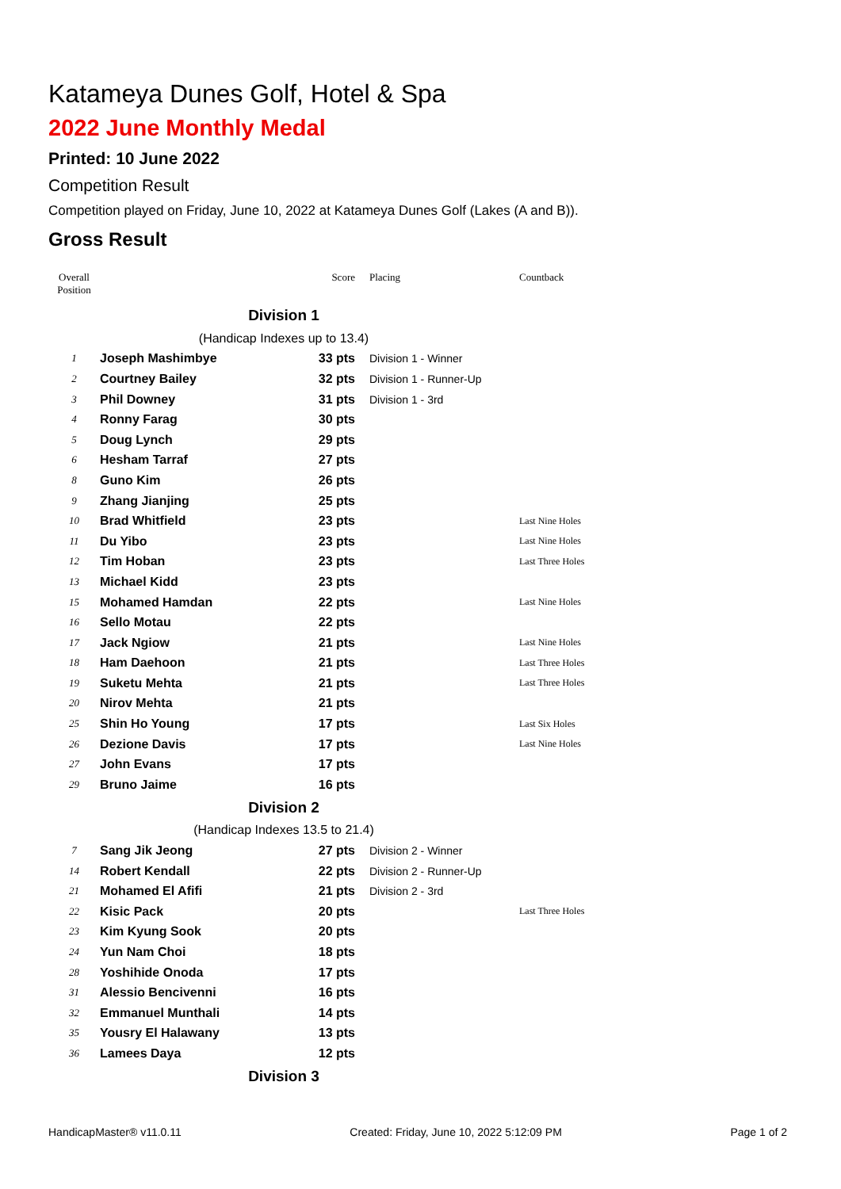Katameya Dunes Golf, Hotel & Spa
2022 June Monthly Medal
Printed: 10 June 2022
Competition Result
Competition played on Friday, June 10, 2022 at Katameya Dunes Golf (Lakes (A and B)).
Gross Result
| Overall Position | | Score | Placing | Countback |
| --- | --- | --- | --- | --- |
| Division 1 | | | | |
| (Handicap Indexes up to 13.4) | | | | |
| 1 | Joseph Mashimbye | 33 pts | Division 1 - Winner | |
| 2 | Courtney Bailey | 32 pts | Division 1 - Runner-Up | |
| 3 | Phil Downey | 31 pts | Division 1 - 3rd | |
| 4 | Ronny Farag | 30 pts | | |
| 5 | Doug Lynch | 29 pts | | |
| 6 | Hesham Tarraf | 27 pts | | |
| 8 | Guno Kim | 26 pts | | |
| 9 | Zhang Jianjing | 25 pts | | |
| 10 | Brad Whitfield | 23 pts | | Last Nine Holes |
| 11 | Du Yibo | 23 pts | | Last Nine Holes |
| 12 | Tim Hoban | 23 pts | | Last Three Holes |
| 13 | Michael Kidd | 23 pts | | |
| 15 | Mohamed Hamdan | 22 pts | | Last Nine Holes |
| 16 | Sello Motau | 22 pts | | |
| 17 | Jack Ngiow | 21 pts | | Last Nine Holes |
| 18 | Ham Daehoon | 21 pts | | Last Three Holes |
| 19 | Suketu Mehta | 21 pts | | Last Three Holes |
| 20 | Nirov Mehta | 21 pts | | |
| 25 | Shin Ho Young | 17 pts | | Last Six Holes |
| 26 | Dezione Davis | 17 pts | | Last Nine Holes |
| 27 | John Evans | 17 pts | | |
| 29 | Bruno Jaime | 16 pts | | |
| Division 2 | | | | |
| (Handicap Indexes 13.5 to 21.4) | | | | |
| 7 | Sang Jik Jeong | 27 pts | Division 2 - Winner | |
| 14 | Robert Kendall | 22 pts | Division 2 - Runner-Up | |
| 21 | Mohamed El Afifi | 21 pts | Division 2 - 3rd | |
| 22 | Kisic Pack | 20 pts | | Last Three Holes |
| 23 | Kim Kyung Sook | 20 pts | | |
| 24 | Yun Nam Choi | 18 pts | | |
| 28 | Yoshihide Onoda | 17 pts | | |
| 31 | Alessio Bencivenni | 16 pts | | |
| 32 | Emmanuel Munthali | 14 pts | | |
| 35 | Yousry El Halawany | 13 pts | | |
| 36 | Lamees Daya | 12 pts | | |
| Division 3 | | | | |
HandicapMaster® v11.0.11 Created: Friday, June 10, 2022 5:12:09 PM Page 1 of 2